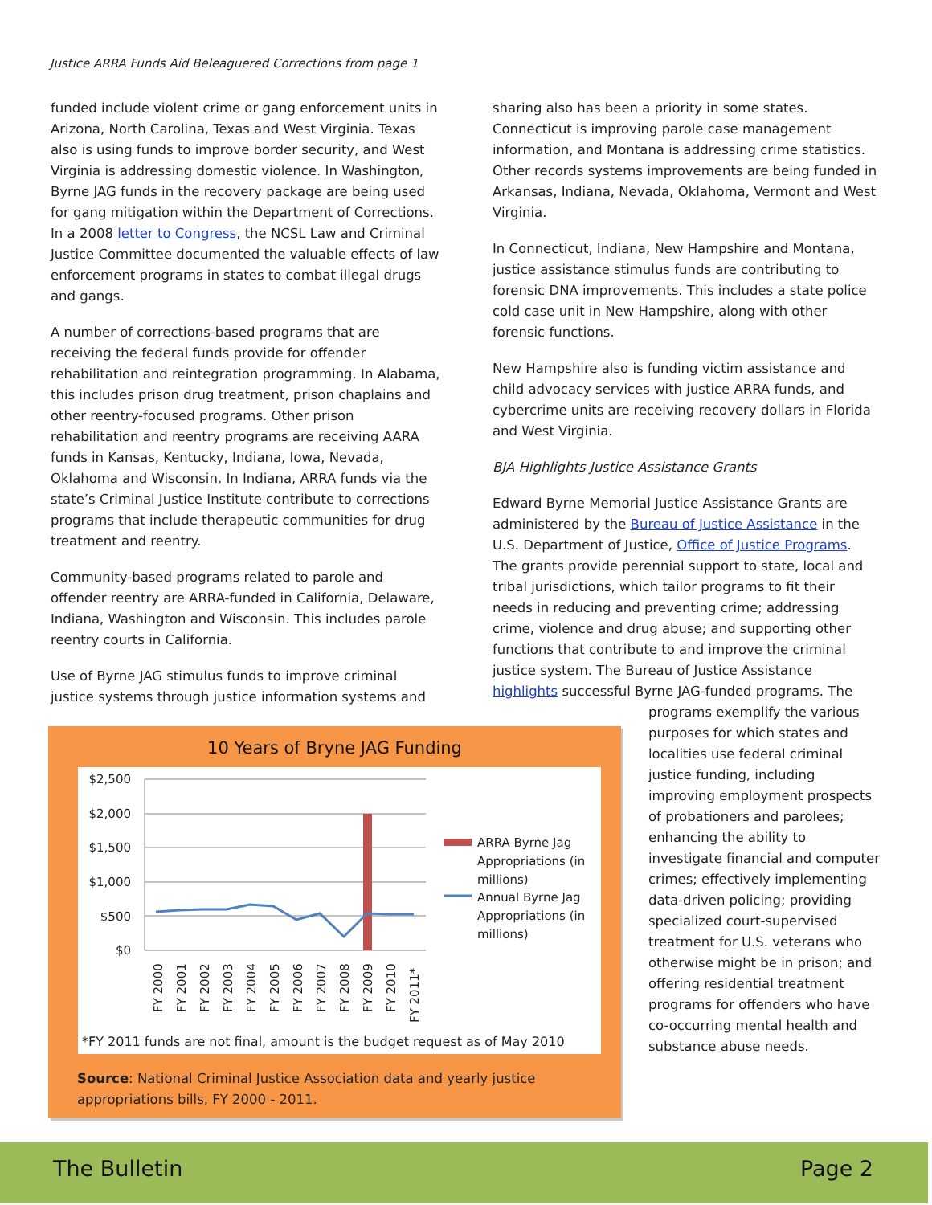Justice ARRA Funds Aid Beleaguered Corrections from page 1
funded include violent crime or gang enforcement units in Arizona, North Carolina, Texas and West Virginia. Texas also is using funds to improve border security, and West Virginia is addressing domestic violence. In Washington, Byrne JAG funds in the recovery package are being used for gang mitigation within the Department of Corrections. In a 2008 letter to Congress, the NCSL Law and Criminal Justice Committee documented the valuable effects of law enforcement programs in states to combat illegal drugs and gangs.
A number of corrections-based programs that are receiving the federal funds provide for offender rehabilitation and reintegration programming. In Alabama, this includes prison drug treatment, prison chaplains and other reentry-focused programs. Other prison rehabilitation and reentry programs are receiving AARA funds in Kansas, Kentucky, Indiana, Iowa, Nevada, Oklahoma and Wisconsin. In Indiana, ARRA funds via the state’s Criminal Justice Institute contribute to corrections programs that include therapeutic communities for drug treatment and reentry.
Community-based programs related to parole and offender reentry are ARRA-funded in California, Delaware, Indiana, Washington and Wisconsin. This includes parole reentry courts in California.
Use of Byrne JAG stimulus funds to improve criminal justice systems through justice information systems and
sharing also has been a priority in some states. Connecticut is improving parole case management information, and Montana is addressing crime statistics. Other records systems improvements are being funded in Arkansas, Indiana, Nevada, Oklahoma, Vermont and West Virginia.
In Connecticut, Indiana, New Hampshire and Montana, justice assistance stimulus funds are contributing to forensic DNA improvements. This includes a state police cold case unit in New Hampshire, along with other forensic functions.
New Hampshire also is funding victim assistance and child advocacy services with justice ARRA funds, and cybercrime units are receiving recovery dollars in Florida and West Virginia.
BJA Highlights Justice Assistance Grants
Edward Byrne Memorial Justice Assistance Grants are administered by the Bureau of Justice Assistance in the U.S. Department of Justice, Office of Justice Programs. The grants provide perennial support to state, local and tribal jurisdictions, which tailor programs to fit their needs in reducing and preventing crime; addressing crime, violence and drug abuse; and supporting other functions that contribute to and improve the criminal justice system. The Bureau of Justice Assistance highlights successful Byrne JAG-funded programs. The
programs exemplify the various purposes for which states and localities use federal criminal justice funding, including improving employment prospects of probationers and parolees; enhancing the ability to investigate financial and computer crimes; effectively implementing data-driven policing; providing specialized court-supervised treatment for U.S. veterans who otherwise might be in prison; and offering residential treatment programs for offenders who have co-occurring mental health and substance abuse needs.
10 Years of Bryne JAG Funding
$2,500
$2,000
$1,500
$1,000
$500
$0
FY 2000
FY 2001
FY 2002
FY 2003
FY 2004
FY 2005
FY 2006
FY 2007
FY 2008
FY 2009
FY 2010
FY 2011*
ARRA Byrne Jag
Appropriations (in
millions)
Annual Byrne Jag
Appropriations (in
millions)
*FY 2011 funds are not final, amount is the budget request as of May 2010
Source: National Criminal Justice Association data and yearly justice appropriations bills, FY 2000 - 2011.
The Bulletin Page 2